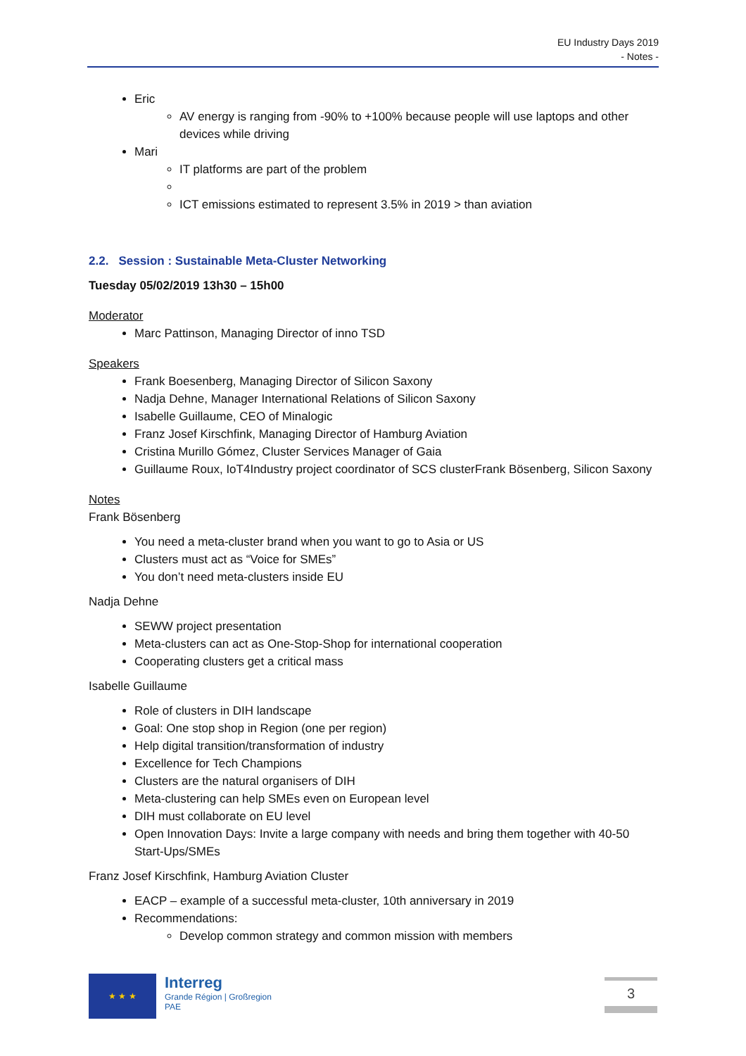EU Industry Days 2019
- Notes -
Eric
AV energy is ranging from -90% to +100% because people will use laptops and other devices while driving
Mari
IT platforms are part of the problem
ICT emissions estimated to represent 3.5% in 2019 > than aviation
2.2. Session : Sustainable Meta-Cluster Networking
Tuesday 05/02/2019 13h30 – 15h00
Moderator
Marc Pattinson, Managing Director of inno TSD
Speakers
Frank Boesenberg, Managing Director of Silicon Saxony
Nadja Dehne, Manager International Relations of Silicon Saxony
Isabelle Guillaume, CEO of Minalogic
Franz Josef Kirschfink, Managing Director of Hamburg Aviation
Cristina Murillo Gómez, Cluster Services Manager of Gaia
Guillaume Roux, IoT4Industry project coordinator of SCS clusterFrank Bösenberg, Silicon Saxony
Notes
Frank Bösenberg
You need a meta-cluster brand when you want to go to Asia or US
Clusters must act as “Voice for SMEs”
You don’t need meta-clusters inside EU
Nadja Dehne
SEWW project presentation
Meta-clusters can act as One-Stop-Shop for international cooperation
Cooperating clusters get a critical mass
Isabelle Guillaume
Role of clusters in DIH landscape
Goal: One stop shop in Region (one per region)
Help digital transition/transformation of industry
Excellence for Tech Champions
Clusters are the natural organisers of DIH
Meta-clustering can help SMEs even on European level
DIH must collaborate on EU level
Open Innovation Days: Invite a large company with needs and bring them together with 40-50 Start-Ups/SMEs
Franz Josef Kirschfink, Hamburg Aviation Cluster
EACP – example of a successful meta-cluster, 10th anniversary in 2019
Recommendations:
Develop common strategy and common mission with members
★ ★ ★
Interreg
Grande Région | Großregion
PAE
3